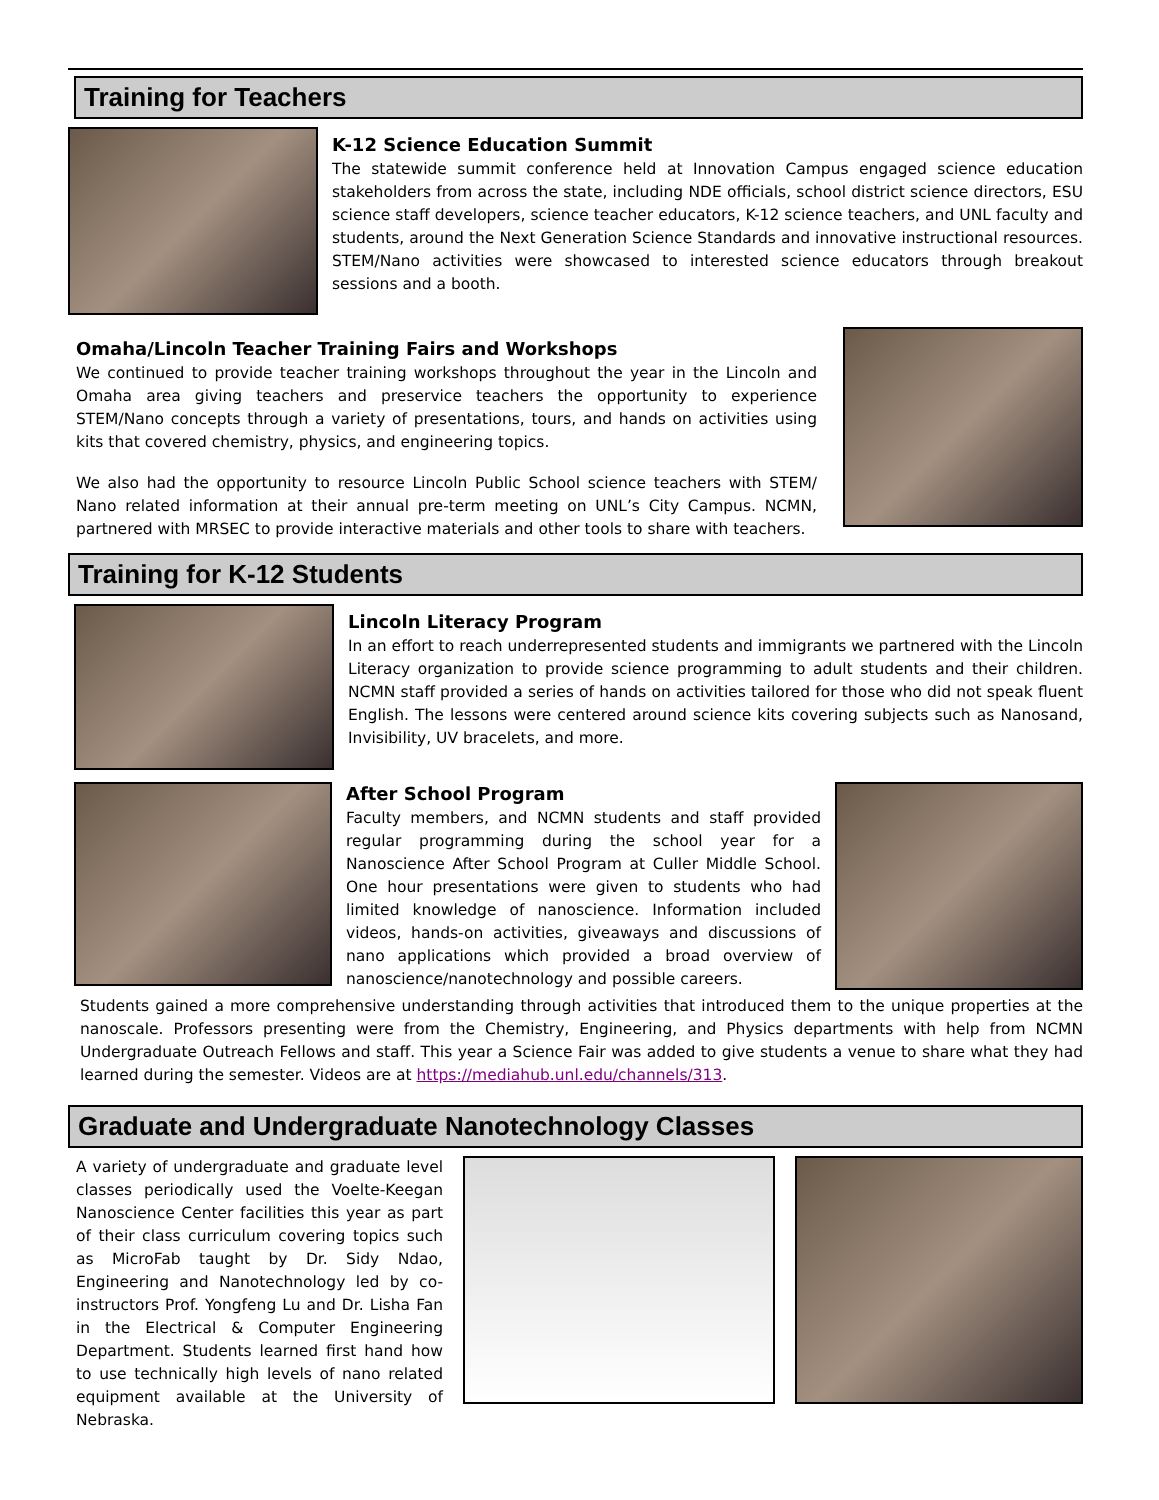Training for Teachers
K-12 Science Education Summit
The statewide summit conference held at Innovation Campus engaged science education stakeholders from across the state, including NDE officials, school district science directors, ESU science staff developers, science teacher educators, K-12 science teachers, and UNL faculty and students, around the Next Generation Science Standards and innovative instructional resources. STEM/Nano activities were showcased to interested science educators through breakout sessions and a booth.
Omaha/Lincoln Teacher Training Fairs and Workshops
We continued to provide teacher training workshops throughout the year in the Lincoln and Omaha area giving teachers and preservice teachers the opportunity to experience STEM/Nano concepts through a variety of presentations, tours, and hands on activities using kits that covered chemistry, physics, and engineering topics.
We also had the opportunity to resource Lincoln Public School science teachers with STEM/ Nano related information at their annual pre-term meeting on UNL’s City Campus. NCMN, partnered with MRSEC to provide interactive materials and other tools to share with teachers.
Training for K-12 Students
Lincoln Literacy Program
In an effort to reach underrepresented students and immigrants we partnered with the Lincoln Literacy organization to provide science programming to adult students and their children. NCMN staff provided a series of hands on activities tailored for those who did not speak fluent English. The lessons were centered around science kits covering subjects such as Nanosand, Invisibility, UV bracelets, and more.
After School Program
Faculty members, and NCMN students and staff provided regular programming during the school year for a Nanoscience After School Program at Culler Middle School. One hour presentations were given to students who had limited knowledge of nanoscience. Information included videos, hands-on activities, giveaways and discussions of nano applications which provided a broad overview of nanoscience/nanotechnology and possible careers.
Students gained a more comprehensive understanding through activities that introduced them to the unique properties at the nanoscale. Professors presenting were from the Chemistry, Engineering, and Physics departments with help from NCMN Undergraduate Outreach Fellows and staff. This year a Science Fair was added to give students a venue to share what they had learned during the semester. Videos are at https://mediahub.unl.edu/channels/313.
Graduate and Undergraduate Nanotechnology Classes
A variety of undergraduate and graduate level classes periodically used the Voelte-Keegan Nanoscience Center facilities this year as part of their class curriculum covering topics such as MicroFab taught by Dr. Sidy Ndao, Engineering and Nanotechnology led by co-instructors Prof. Yongfeng Lu and Dr. Lisha Fan in the Electrical & Computer Engineering Department. Students learned first hand how to use technically high levels of nano related equipment available at the University of Nebraska.